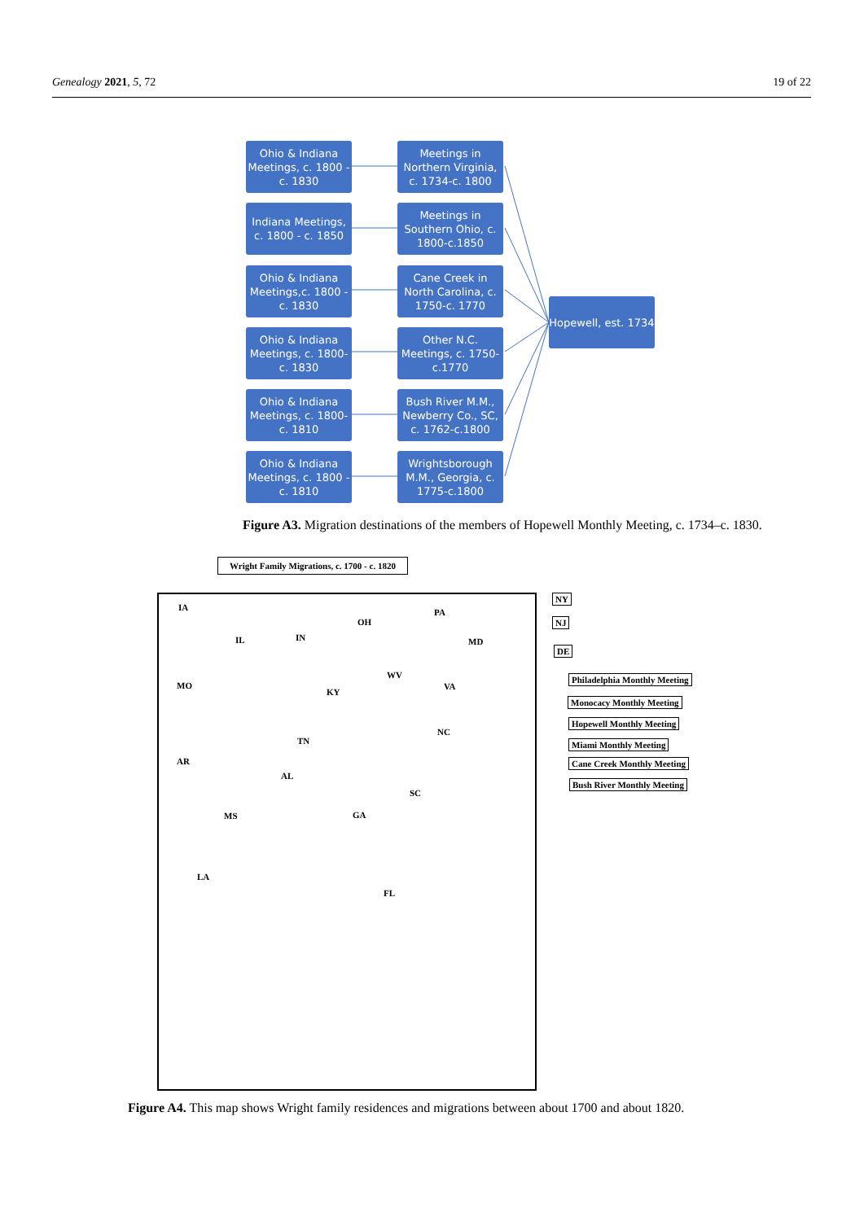Genealogy 2021, 5, 72 19 of 22
Ohio & Indiana Meetings, c. 1800 - c. 1830
Meetings in Northern Virginia, c. 1734-c. 1800
Indiana Meetings, c. 1800 - c. 1850
Meetings in Southern Ohio, c. 1800-c.1850
Ohio & Indiana Meetings,c. 1800 - c. 1830
Cane Creek in North Carolina, c. 1750-c. 1770
Hopewell, est. 1734
Ohio & Indiana Meetings, c. 1800- c. 1830
Other N.C. Meetings, c. 1750- c.1770
Ohio & Indiana Meetings, c. 1800- c. 1810
Bush River M.M., Newberry Co., SC, c. 1762-c.1800
Ohio & Indiana Meetings, c. 1800 - c. 1810
Wrightsborough M.M., Georgia, c. 1775-c.1800
Figure A3. Migration destinations of the members of Hopewell Monthly Meeting, c. 1734–c. 1830.
Wright Family Migrations, c. 1700 - c. 1820
IA
IL IN
OH
PA
MD
MO
KY
WV
VA
TN
NC
AR
AL
SC
MS GA
LA
FL
NY
NJ
DE
Philadelphia Monthly Meeting
Monocacy Monthly Meeting
Hopewell Monthly Meeting
Miami Monthly Meeting
Cane Creek Monthly Meeting
Bush River Monthly Meeting
Figure A4. This map shows Wright family residences and migrations between about 1700 and about 1820.